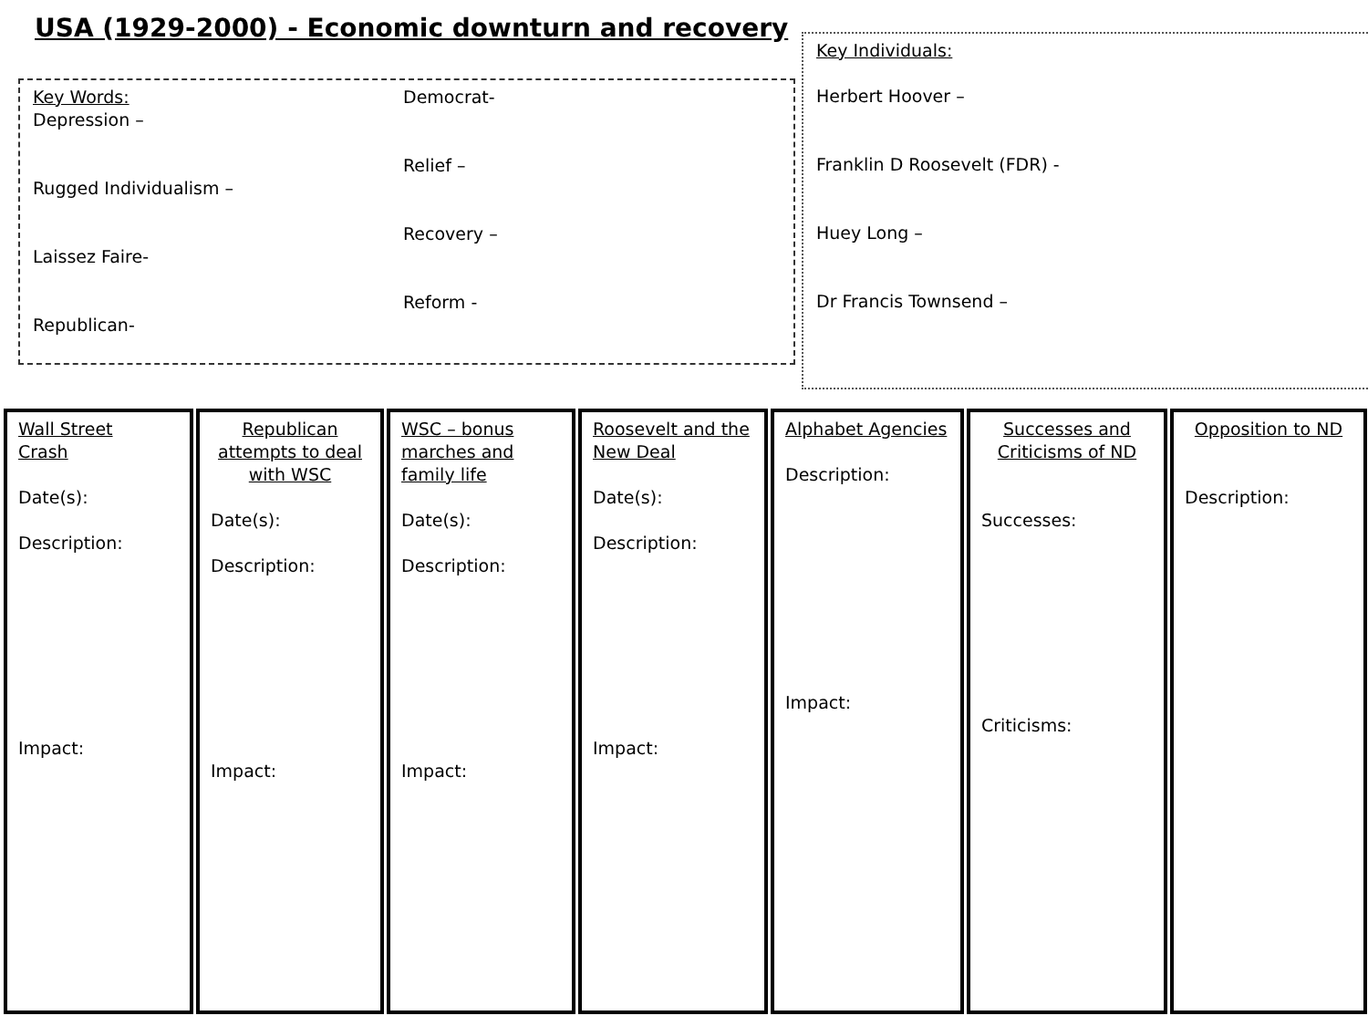USA (1929-2000) - Economic downturn and recovery
Key Words:
Depression –
Rugged Individualism –
Laissez Faire-
Republican-
Democrat-
Relief –
Recovery –
Reform -
Key Individuals:
Herbert Hoover –
Franklin D Roosevelt (FDR) -
Huey Long –
Dr Francis Townsend –
Wall Street
Crash
Date(s):
Description:
Impact:
Republican attempts to deal with WSC
Date(s):
Description:
Impact:
WSC – bonus marches and family life
Date(s):
Description:
Impact:
Roosevelt and the New Deal
Date(s):
Description:
Impact:
Alphabet Agencies
Description:
Impact:
Successes and Criticisms of ND
Successes:
Criticisms:
Opposition to ND
Description: